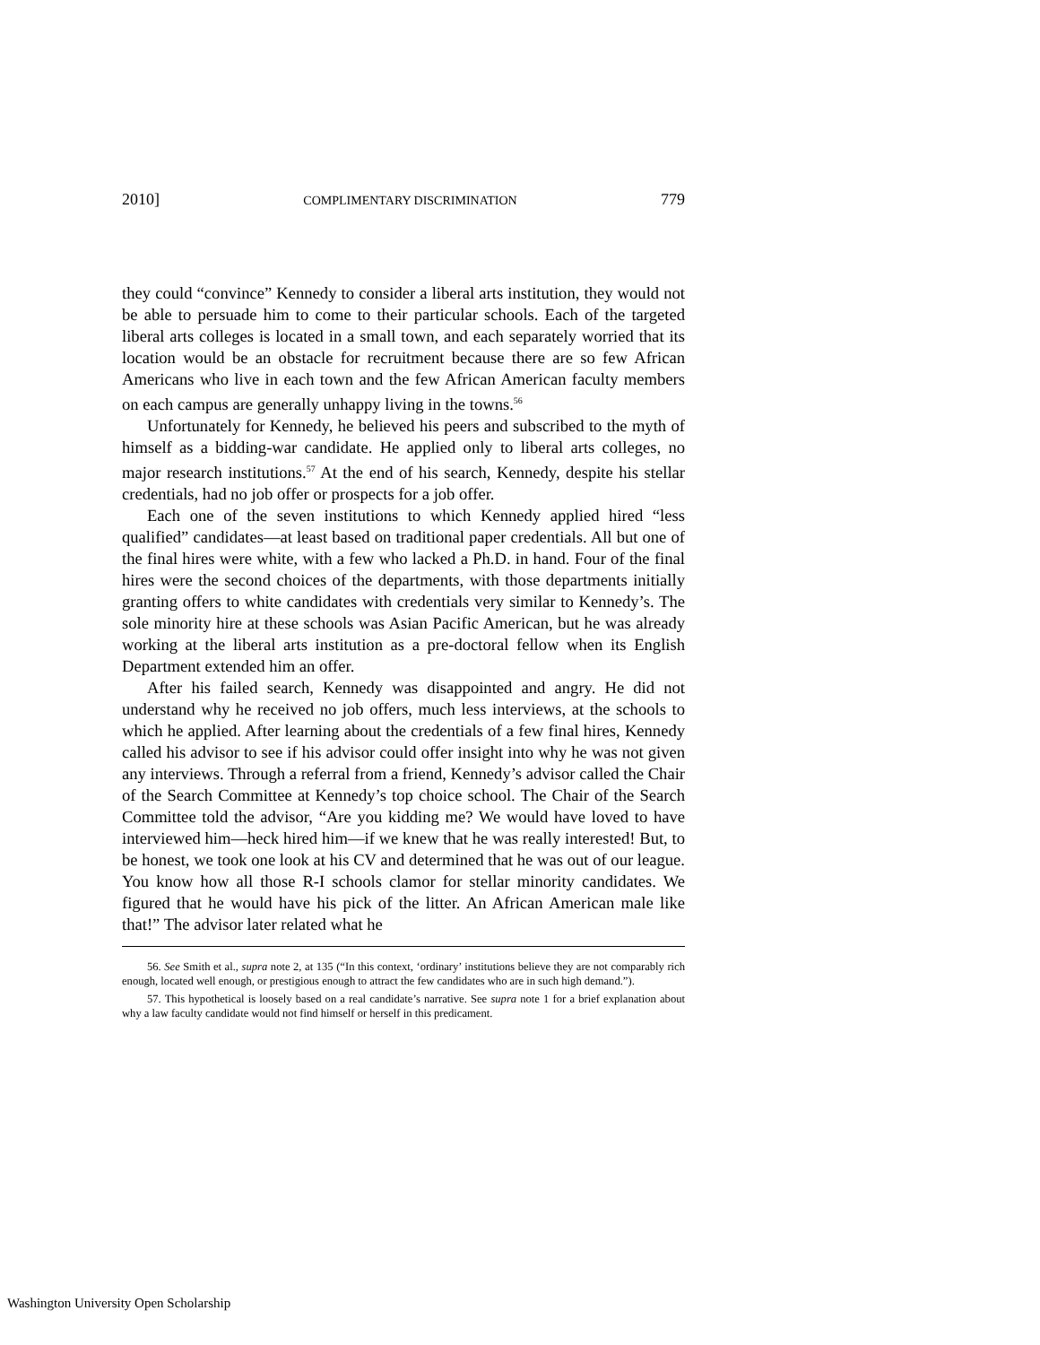2010] COMPLIMENTARY DISCRIMINATION 779
they could “convince” Kennedy to consider a liberal arts institution, they would not be able to persuade him to come to their particular schools. Each of the targeted liberal arts colleges is located in a small town, and each separately worried that its location would be an obstacle for recruitment because there are so few African Americans who live in each town and the few African American faculty members on each campus are generally unhappy living in the towns.<sup>56</sup>
Unfortunately for Kennedy, he believed his peers and subscribed to the myth of himself as a bidding-war candidate. He applied only to liberal arts colleges, no major research institutions.<sup>57</sup> At the end of his search, Kennedy, despite his stellar credentials, had no job offer or prospects for a job offer.
Each one of the seven institutions to which Kennedy applied hired “less qualified” candidates—at least based on traditional paper credentials. All but one of the final hires were white, with a few who lacked a Ph.D. in hand. Four of the final hires were the second choices of the departments, with those departments initially granting offers to white candidates with credentials very similar to Kennedy’s. The sole minority hire at these schools was Asian Pacific American, but he was already working at the liberal arts institution as a pre-doctoral fellow when its English Department extended him an offer.
After his failed search, Kennedy was disappointed and angry. He did not understand why he received no job offers, much less interviews, at the schools to which he applied. After learning about the credentials of a few final hires, Kennedy called his advisor to see if his advisor could offer insight into why he was not given any interviews. Through a referral from a friend, Kennedy’s advisor called the Chair of the Search Committee at Kennedy’s top choice school. The Chair of the Search Committee told the advisor, “Are you kidding me? We would have loved to have interviewed him—heck hired him—if we knew that he was really interested! But, to be honest, we took one look at his CV and determined that he was out of our league. You know how all those R-I schools clamor for stellar minority candidates. We figured that he would have his pick of the litter. An African American male like that!” The advisor later related what he
56. See Smith et al., supra note 2, at 135 (“In this context, ‘ordinary’ institutions believe they are not comparably rich enough, located well enough, or prestigious enough to attract the few candidates who are in such high demand.”).
57. This hypothetical is loosely based on a real candidate’s narrative. See supra note 1 for a brief explanation about why a law faculty candidate would not find himself or herself in this predicament.
Washington University Open Scholarship